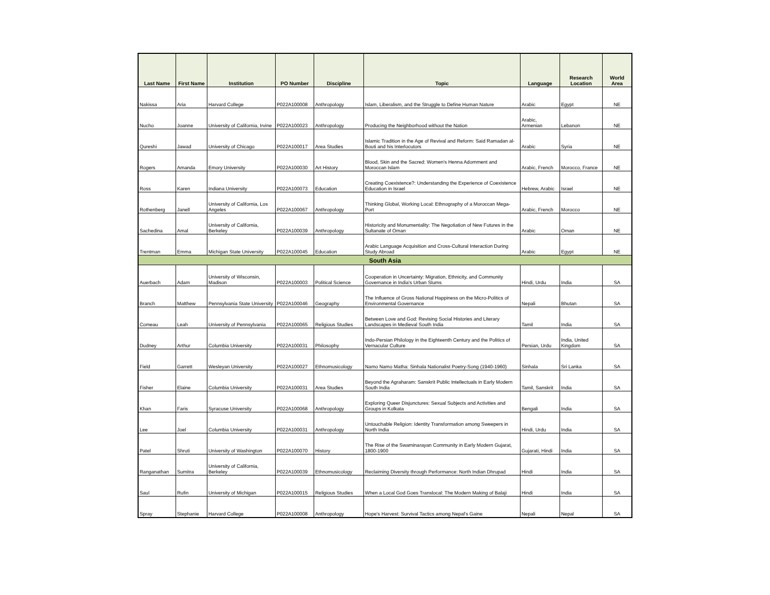| Last Name | First Name | Institution | PO Number | Discipline | Topic | Language | Research Location | World Area |
| --- | --- | --- | --- | --- | --- | --- | --- | --- |
| Nakissa | Aria | Harvard College | P022A100008 | Anthropology | Islam, Liberalism, and the Struggle to Define Human Nature | Arabic | Egypt | NE |
| Nucho | Joanne | University of California, Irvine | P022A100023 | Anthropology | Producing the Neighborhood without the Nation | Arabic, Armenian | Lebanon | NE |
| Qureshi | Jawad | University of Chicago | P022A100017 | Area Studies | Islamic Tradition in the Age of Revival and Reform: Said Ramadan al-Bouti and his Interlocutors | Arabic | Syria | NE |
| Rogers | Amanda | Emory University | P022A100030 | Art History | Blood, Skin and the Sacred: Women's Henna Adornment and Moroccan Islam | Arabic, French | Morocco, France | NE |
| Ross | Karen | Indiana University | P022A100073 | Education | Creating Coexistence?: Understanding the Experience of Coexistence Education in Israel | Hebrew, Arabic | Israel | NE |
| Rothenberg | Janell | University of California, Los Angeles | P022A100067 | Anthropology | Thinking Global, Working Local: Ethnography of a Moroccan Mega-Port | Arabic, French | Morocco | NE |
| Sachedina | Amal | University of California, Berkeley | P022A100039 | Anthropology | Historicity and Monumentality: The Negotiation of New Futures in the Sultanate of Oman | Arabic | Oman | NE |
| Trentman | Emma | Michigan State University | P022A100045 | Education | Arabic Language Acquisition and Cross-Cultural Interaction During Study Abroad | Arabic | Egypt | NE |
| South Asia | | | | | | | | |
| Auerbach | Adam | University of Wisconsin, Madison | P022A100003 | Political Science | Cooperation in Uncertainty: Migration, Ethnicity, and Community Governance in India's Urban Slums | Hindi, Urdu | India | SA |
| Branch | Matthew | Pennsylvania State University | P022A100046 | Geography | The Influence of Gross National Happiness on the Micro-Politics of Environmental Governance | Nepali | Bhutan | SA |
| Comeau | Leah | University of Pennsylvania | P022A100065 | Religious Studies | Between Love and God: Revising Social Histories and Literary Landscapes in Medieval South India | Tamil | India | SA |
| Dudney | Arthur | Columbia University | P022A100031 | Philosophy | Indo-Persian Philology in the Eighteenth Century and the Politics of Vernacular Culture | Persian, Urdu | India, United Kingdom | SA |
| Field | Garrett | Wesleyan University | P022A100027 | Ethnomusicology | Namo Namo Matha: Sinhala Nationalist Poetry-Song (1940-1960) | Sinhala | Sri Lanka | SA |
| Fisher | Elaine | Columbia University | P022A100031 | Area Studies | Beyond the Agraharam: Sanskrit Public Intellectuals in Early Modern South India | Tamil, Sanskrit | India | SA |
| Khan | Faris | Syracuse University | P022A100068 | Anthropology | Exploring Queer Disjunctures: Sexual Subjects and Activities and Groups in Kolkata | Bengali | India | SA |
| Lee | Joel | Columbia University | P022A100031 | Anthropology | Untouchable Religion: Identity Transformation among Sweepers in North India | Hindi, Urdu | India | SA |
| Patel | Shruti | University of Washington | P022A100070 | History | The Rise of the Swaminarayan Community in Early Modern Gujarat, 1800-1900 | Gujarati, Hindi | India | SA |
| Ranganathan | Sumitra | University of California, Berkeley | P022A100039 | Ethnomusicology | Reclaiming Diversity through Performance: North Indian Dhrupad | Hindi | India | SA |
| Saul | Rufin | University of Michigan | P022A100015 | Religious Studies | When a Local God Goes Translocal: The Modern Making of Balaji | Hindi | India | SA |
| Spray | Stephanie | Harvard College | P022A100008 | Anthropology | Hope's Harvest: Survival Tactics among Nepal's Gaine | Nepali | Nepal | SA |